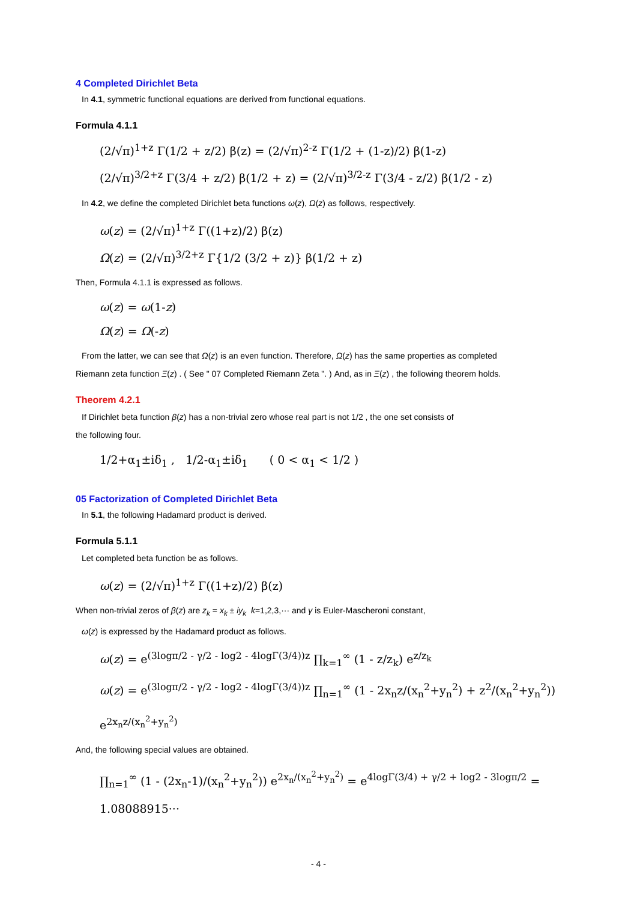4 Completed Dirichlet Beta
In 4.1, symmetric functional equations are derived from functional equations.
Formula 4.1.1
(2/√π)<sup>1+z</sup> Γ(1/2 + z/2) β(z) = (2/√π)<sup>2-z</sup> Γ(1/2 + (1-z)/2) β(1-z)
(2/√π)<sup>3/2+z</sup> Γ(3/4 + z/2) β(1/2 + z) = (2/√π)<sup>3/2-z</sup> Γ(3/4 - z/2) β(1/2 - z)
In 4.2, we define the completed Dirichlet beta functions ω(z), Ω(z) as follows, respectively.
ω(z) = (2/√π)<sup>1+z</sup> Γ((1+z)/2) β(z)
Ω(z) = (2/√π)<sup>3/2+z</sup> Γ{1/2 (3/2 + z)} β(1/2 + z)
Then, Formula 4.1.1 is expressed as follows.
ω(z) = ω(1-z)
Ω(z) = Ω(-z)
From the latter, we can see that Ω(z) is an even function. Therefore, Ω(z) has the same properties as completed
Riemann zeta function Ξ(z) . ( See " 07 Completed Riemann Zeta ". ) And, as in Ξ(z) , the following theorem holds.
Theorem 4.2.1
If Dirichlet beta function β(z) has a non-trivial zero whose real part is not 1/2 , the one set consists of
the following four.
1/2+α<sub>1</sub>±iδ<sub>1</sub> , 1/2-α<sub>1</sub>±iδ<sub>1</sub> ( 0 < α<sub>1</sub> < 1/2 )
05 Factorization of Completed Dirichlet Beta
In 5.1, the following Hadamard product is derived.
Formula 5.1.1
Let completed beta function be as follows.
ω(z) = (2/√π)<sup>1+z</sup> Γ((1+z)/2) β(z)
When non-trivial zeros of β(z) are z<sub>k</sub> = x<sub>k</sub> ± iy<sub>k</sub> k=1,2,3,··· and γ is Euler-Mascheroni constant,
ω(z) is expressed by the Hadamard product as follows.
ω(z) = e<sup>(3logπ/2 - γ/2 - log2 - 4logΓ(3/4))z</sup> ∏<sub>k=1</sub><sup>∞</sup> (1 - z/z<sub>k</sub>) e<sup>z/z<sub>k</sub></sup>
ω(z) = e<sup>(3logπ/2 - γ/2 - log2 - 4logΓ(3/4))z</sup> ∏<sub>n=1</sub><sup>∞</sup> (1 - 2x<sub>n</sub>z/(x<sub>n</sub><sup>2</sup>+y<sub>n</sub><sup>2</sup>) + z<sup>2</sup>/(x<sub>n</sub><sup>2</sup>+y<sub>n</sub><sup>2</sup>)) e<sup>2x<sub>n</sub>z/(x<sub>n</sub><sup>2</sup>+y<sub>n</sub><sup>2</sup>)</sup>
And, the following special values are obtained.
∏<sub>n=1</sub><sup>∞</sup> (1 - (2x<sub>n</sub>-1)/(x<sub>n</sub><sup>2</sup>+y<sub>n</sub><sup>2</sup>)) e<sup>2x<sub>n</sub>/(x<sub>n</sub><sup>2</sup>+y<sub>n</sub><sup>2</sup>)</sup> = e<sup>4logΓ(3/4) + γ/2 + log2 - 3logπ/2</sup> = 1.08088915···
- 4 -